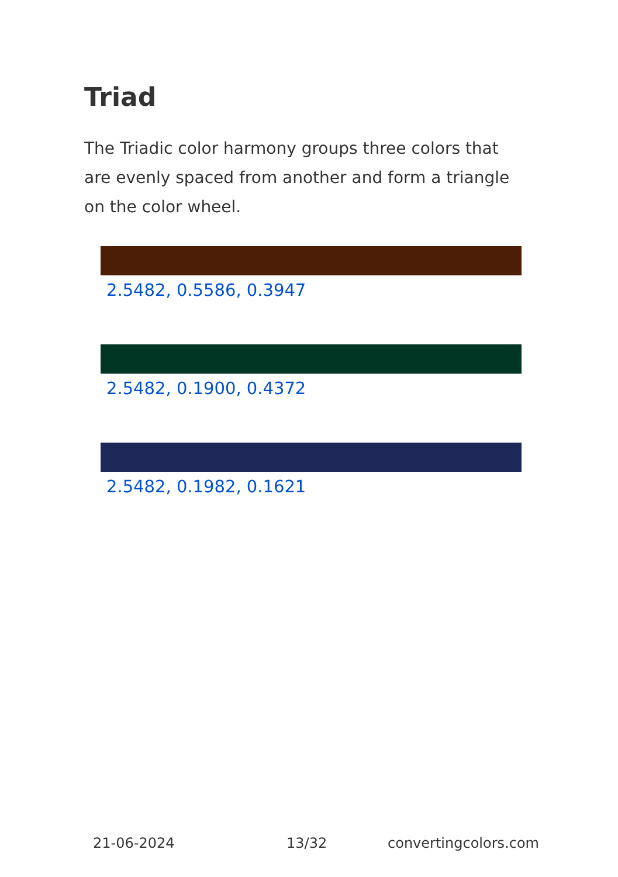Triad
The Triadic color harmony groups three colors that are evenly spaced from another and form a triangle on the color wheel.
2.5482, 0.5586, 0.3947
2.5482, 0.1900, 0.4372
2.5482, 0.1982, 0.1621
21-06-2024 13/32 convertingcolors.com